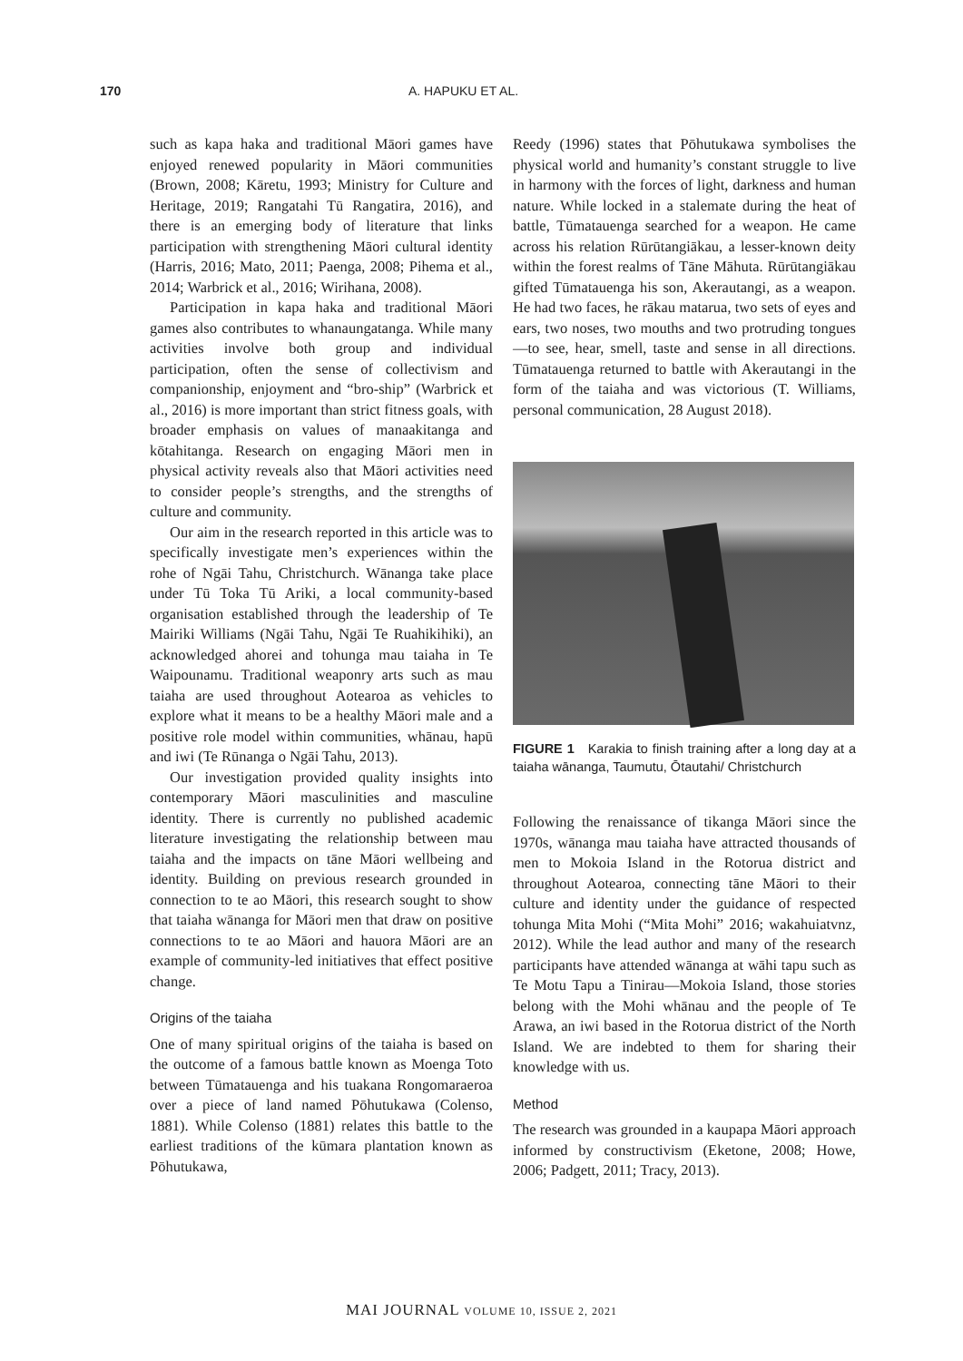170 A. HAPUKU ET AL.
such as kapa haka and traditional Māori games have enjoyed renewed popularity in Māori communities (Brown, 2008; Kāretu, 1993; Ministry for Culture and Heritage, 2019; Rangatahi Tū Rangatira, 2016), and there is an emerging body of literature that links participation with strengthening Māori cultural identity (Harris, 2016; Mato, 2011; Paenga, 2008; Pihema et al., 2014; Warbrick et al., 2016; Wirihana, 2008).
Participation in kapa haka and traditional Māori games also contributes to whanaungatanga. While many activities involve both group and individual participation, often the sense of collectivism and companionship, enjoyment and “bro-ship” (Warbrick et al., 2016) is more important than strict fitness goals, with broader emphasis on values of manaakitanga and kōtahitanga. Research on engaging Māori men in physical activity reveals also that Māori activities need to consider people’s strengths, and the strengths of culture and community.
Our aim in the research reported in this article was to specifically investigate men’s experiences within the rohe of Ngāi Tahu, Christchurch. Wānanga take place under Tū Toka Tū Ariki, a local community-based organisation established through the leadership of Te Mairiki Williams (Ngāi Tahu, Ngāi Te Ruahikihiki), an acknowledged ahorei and tohunga mau taiaha in Te Waipounamu. Traditional weaponry arts such as mau taiaha are used throughout Aotearoa as vehicles to explore what it means to be a healthy Māori male and a positive role model within communities, whānau, hapū and iwi (Te Rūnanga o Ngāi Tahu, 2013).
Our investigation provided quality insights into contemporary Māori masculinities and masculine identity. There is currently no published academic literature investigating the relationship between mau taiaha and the impacts on tāne Māori wellbeing and identity. Building on previous research grounded in connection to te ao Māori, this research sought to show that taiaha wānanga for Māori men that draw on positive connections to te ao Māori and hauora Māori are an example of community-led initiatives that effect positive change.
Origins of the taiaha
One of many spiritual origins of the taiaha is based on the outcome of a famous battle known as Moenga Toto between Tūmatauenga and his tuakana Rongomaraeroa over a piece of land named Pōhutukawa (Colenso, 1881). While Colenso (1881) relates this battle to the earliest traditions of the kūmara plantation known as Pōhutukawa,
Reedy (1996) states that Pōhutukawa symbolises the physical world and humanity’s constant struggle to live in harmony with the forces of light, darkness and human nature. While locked in a stalemate during the heat of battle, Tūmatauenga searched for a weapon. He came across his relation Rūrūtangiākau, a lesser-known deity within the forest realms of Tāne Māhuta. Rūrūtangiākau gifted Tūmatauenga his son, Akerautangi, as a weapon. He had two faces, he rākau matarua, two sets of eyes and ears, two noses, two mouths and two protruding tongues—to see, hear, smell, taste and sense in all directions. Tūmatauenga returned to battle with Akerautangi in the form of the taiaha and was victorious (T. Williams, personal communication, 28 August 2018).
FIGURE 1 Karakia to finish training after a long day at a taiaha wānanga, Taumutu, Ōtautahi/ Christchurch
Following the renaissance of tikanga Māori since the 1970s, wānanga mau taiaha have attracted thousands of men to Mokoia Island in the Rotorua district and throughout Aotearoa, connecting tāne Māori to their culture and identity under the guidance of respected tohunga Mita Mohi (“Mita Mohi” 2016; wakahuiatvnz, 2012). While the lead author and many of the research participants have attended wānanga at wāhi tapu such as Te Motu Tapu a Tinirau—Mokoia Island, those stories belong with the Mohi whānau and the people of Te Arawa, an iwi based in the Rotorua district of the North Island. We are indebted to them for sharing their knowledge with us.
Method
The research was grounded in a kaupapa Māori approach informed by constructivism (Eketone, 2008; Howe, 2006; Padgett, 2011; Tracy, 2013).
MAI JOURNAL VOLUME 10, ISSUE 2, 2021